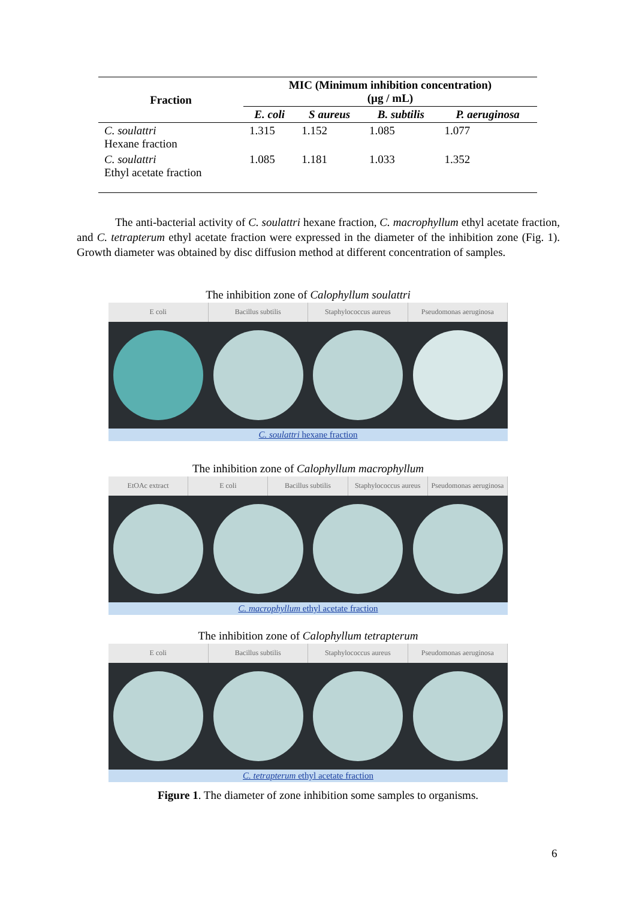| Fraction | MIC (Minimum inhibition concentration) (µg / mL) | | | |
| --- | --- | --- | --- | --- |
| | E. coli | S aureus | B. subtilis | P. aeruginosa |
| C. soulattri Hexane fraction | 1.315 | 1.152 | 1.085 | 1.077 |
| C. soulattri Ethyl acetate fraction | 1.085 | 1.181 | 1.033 | 1.352 |
The anti-bacterial activity of C. soulattri hexane fraction, C. macrophyllum ethyl acetate fraction, and C. tetrapterum ethyl acetate fraction were expressed in the diameter of the inhibition zone (Fig. 1). Growth diameter was obtained by disc diffusion method at different concentration of samples.
The inhibition zone of Calophyllum soulattri
E coli Bacillus subtilis Staphylococcus aureus Pseudomonas aeruginosa
C. soulattri hexane fraction
The inhibition zone of Calophyllum macrophyllum
EtOAc extract E coli Bacillus subtilis Staphylococcus aureus Pseudomonas aeruginosa
C. macrophyllum ethyl acetate fraction
The inhibition zone of Calophyllum tetrapterum
E coli Bacillus subtilis Staphylococcus aureus Pseudomonas aeruginosa
C. tetrapterum ethyl acetate fraction
Figure 1. The diameter of zone inhibition some samples to organisms.
6